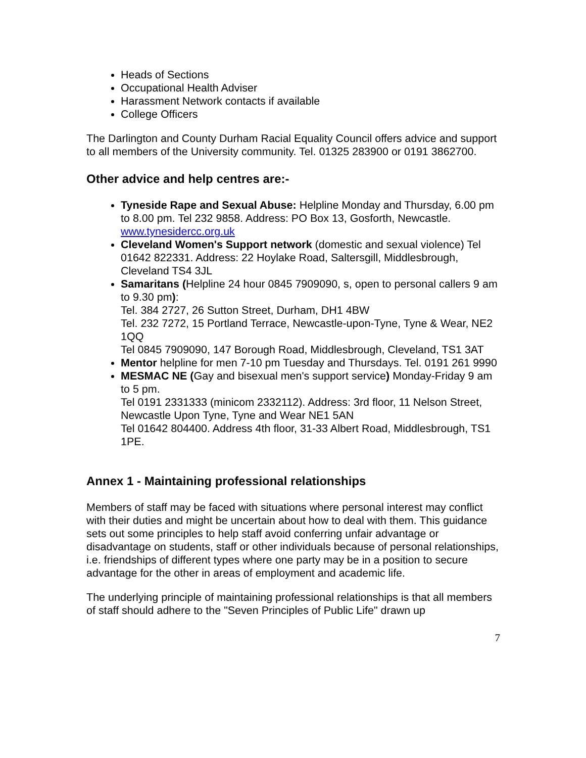Heads of Sections
Occupational Health Adviser
Harassment Network contacts if available
College Officers
The Darlington and County Durham Racial Equality Council offers advice and support to all members of the University community. Tel. 01325 283900 or 0191 3862700.
Other advice and help centres are:-
Tyneside Rape and Sexual Abuse: Helpline Monday and Thursday, 6.00 pm to 8.00 pm. Tel 232 9858. Address: PO Box 13, Gosforth, Newcastle. www.tynesidercc.org.uk
Cleveland Women's Support network (domestic and sexual violence) Tel 01642 822331. Address: 22 Hoylake Road, Saltersgill, Middlesbrough, Cleveland TS4 3JL
Samaritans (Helpline 24 hour 0845 7909090, s, open to personal callers 9 am to 9.30 pm):
Tel. 384 2727, 26 Sutton Street, Durham, DH1 4BW
Tel. 232 7272, 15 Portland Terrace, Newcastle-upon-Tyne, Tyne & Wear, NE2 1QQ
Tel 0845 7909090, 147 Borough Road, Middlesbrough, Cleveland, TS1 3AT
Mentor helpline for men 7-10 pm Tuesday and Thursdays. Tel. 0191 261 9990
MESMAC NE (Gay and bisexual men's support service) Monday-Friday 9 am to 5 pm.
Tel 0191 2331333 (minicom 2332112). Address: 3rd floor, 11 Nelson Street, Newcastle Upon Tyne, Tyne and Wear NE1 5AN
Tel 01642 804400. Address 4th floor, 31-33 Albert Road, Middlesbrough, TS1 1PE.
Annex 1 - Maintaining professional relationships
Members of staff may be faced with situations where personal interest may conflict with their duties and might be uncertain about how to deal with them. This guidance sets out some principles to help staff avoid conferring unfair advantage or disadvantage on students, staff or other individuals because of personal relationships, i.e. friendships of different types where one party may be in a position to secure advantage for the other in areas of employment and academic life.
The underlying principle of maintaining professional relationships is that all members of staff should adhere to the "Seven Principles of Public Life" drawn up
7